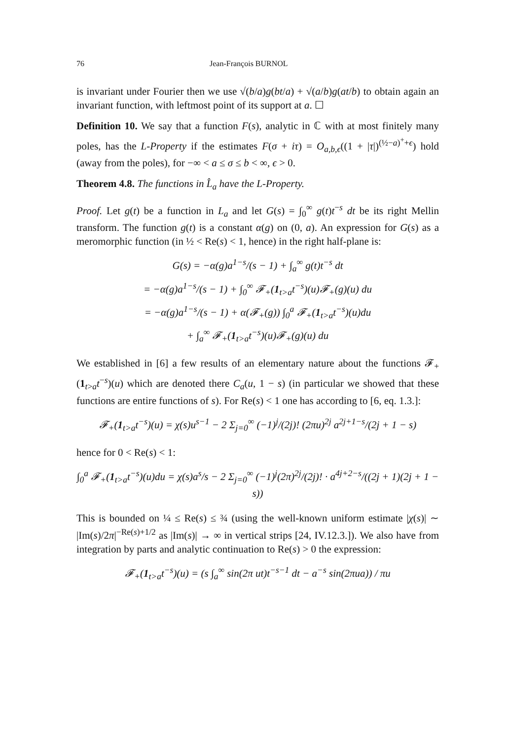76 Jean-François BURNOL
is invariant under Fourier then we use √(b/a)g(bt/a) + √(a/b)g(at/b) to obtain again an invariant function, with leftmost point of its support at a. ☐
Definition 10. We say that a function F(s), analytic in ℂ with at most finitely many poles, has the L-Property if the estimates F(σ + iτ) = O<sub>a,b,ϵ</sub>((1 + |τ|)<sup>(½−a)<sup>+</sup>+ϵ</sup>) hold (away from the poles), for −∞ < a ≤ σ ≤ b < ∞, ϵ > 0.
Theorem 4.8. The functions in L̂<sub>a</sub> have the L-Property.
Proof. Let g(t) be a function in L<sub>a</sub> and let G(s) = ∫<sub>0</sub><sup>∞</sup> g(t)t<sup>−s</sup> dt be its right Mellin transform. The function g(t) is a constant α(g) on (0, a). An expression for G(s) as a meromorphic function (in ½ < Re(s) < 1, hence) in the right half-plane is:
G(s) = −α(g)a<sup>1−s</sup>/(s − 1) + ∫<sub>a</sub><sup>∞</sup> g(t)t<sup>−s</sup> dt
= −α(g)a<sup>1−s</sup>/(s − 1) + ∫<sub>0</sub><sup>∞</sup> 𝓕<sub>+</sub>(1<sub>t>a</sub>t<sup>−s</sup>)(u)𝓕<sub>+</sub>(g)(u) du
= −α(g)a<sup>1−s</sup>/(s − 1) + α(𝓕<sub>+</sub>(g)) ∫<sub>0</sub><sup>a</sup> 𝓕<sub>+</sub>(1<sub>t>a</sub>t<sup>−s</sup>)(u)du
+ ∫<sub>a</sub><sup>∞</sup> 𝓕<sub>+</sub>(1<sub>t>a</sub>t<sup>−s</sup>)(u)𝓕<sub>+</sub>(g)(u) du
We established in [6] a few results of an elementary nature about the functions 𝓕<sub>+</sub>(1<sub>t>a</sub>t<sup>−s</sup>)(u) which are denoted there C<sub>a</sub>(u, 1 − s) (in particular we showed that these functions are entire functions of s). For Re(s) < 1 one has according to [6, eq. 1.3.]:
𝓕<sub>+</sub>(1<sub>t>a</sub>t<sup>−s</sup>)(u) = χ(s)u<sup>s−1</sup> − 2 Σ<sub>j=0</sub><sup>∞</sup> (−1)<sup>j</sup>/(2j)! (2πu)<sup>2j</sup> a<sup>2j+1−s</sup>/(2j + 1 − s)
hence for 0 < Re(s) < 1:
∫<sub>0</sub><sup>a</sup> 𝓕<sub>+</sub>(1<sub>t>a</sub>t<sup>−s</sup>)(u)du = χ(s)a<sup>s</sup>/s − 2 Σ<sub>j=0</sub><sup>∞</sup> (−1)<sup>j</sup>(2π)<sup>2j</sup>/(2j)! · a<sup>4j+2−s</sup>/((2j + 1)(2j + 1 − s))
This is bounded on ¼ ≤ Re(s) ≤ ¾ (using the well-known uniform estimate |χ(s)| ∼ |Im(s)/2π|<sup>−Re(s)+1/2</sup> as |Im(s)| → ∞ in vertical strips [24, IV.12.3.]). We also have from integration by parts and analytic continuation to Re(s) > 0 the expression:
𝓕<sub>+</sub>(1<sub>t>a</sub>t<sup>−s</sup>)(u) = (s ∫<sub>a</sub><sup>∞</sup> sin(2π ut)t<sup>−s−1</sup> dt − a<sup>−s</sup> sin(2πua)) / πu